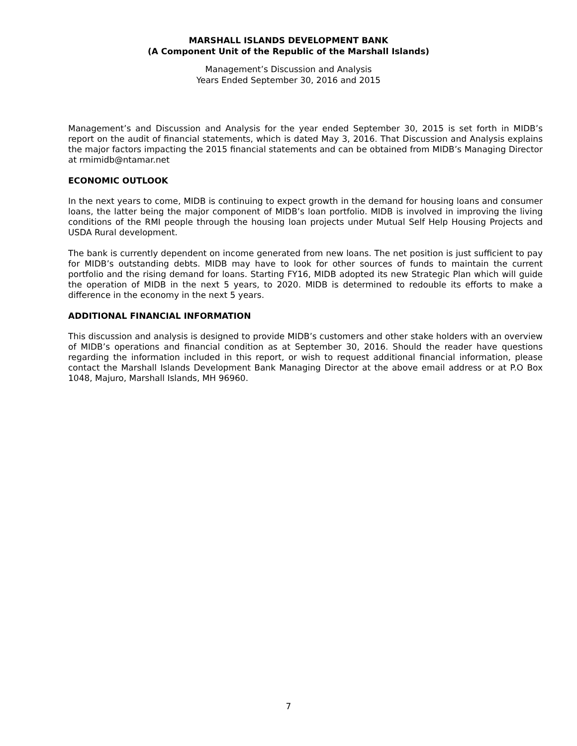MARSHALL ISLANDS DEVELOPMENT BANK
(A Component Unit of the Republic of the Marshall Islands)
Management’s Discussion and Analysis
Years Ended September 30, 2016 and 2015
Management’s and Discussion and Analysis for the year ended September 30, 2015 is set forth in MIDB’s report on the audit of financial statements, which is dated May 3, 2016. That Discussion and Analysis explains the major factors impacting the 2015 financial statements and can be obtained from MIDB’s Managing Director at rmimidb@ntamar.net
ECONOMIC OUTLOOK
In the next years to come, MIDB is continuing to expect growth in the demand for housing loans and consumer loans, the latter being the major component of MIDB’s loan portfolio. MIDB is involved in improving the living conditions of the RMI people through the housing loan projects under Mutual Self Help Housing Projects and USDA Rural development.
The bank is currently dependent on income generated from new loans. The net position is just sufficient to pay for MIDB’s outstanding debts. MIDB may have to look for other sources of funds to maintain the current portfolio and the rising demand for loans. Starting FY16, MIDB adopted its new Strategic Plan which will guide the operation of MIDB in the next 5 years, to 2020. MIDB is determined to redouble its efforts to make a difference in the economy in the next 5 years.
ADDITIONAL FINANCIAL INFORMATION
This discussion and analysis is designed to provide MIDB’s customers and other stake holders with an overview of MIDB’s operations and financial condition as at September 30, 2016. Should the reader have questions regarding the information included in this report, or wish to request additional financial information, please contact the Marshall Islands Development Bank Managing Director at the above email address or at P.O Box 1048, Majuro, Marshall Islands, MH 96960.
7